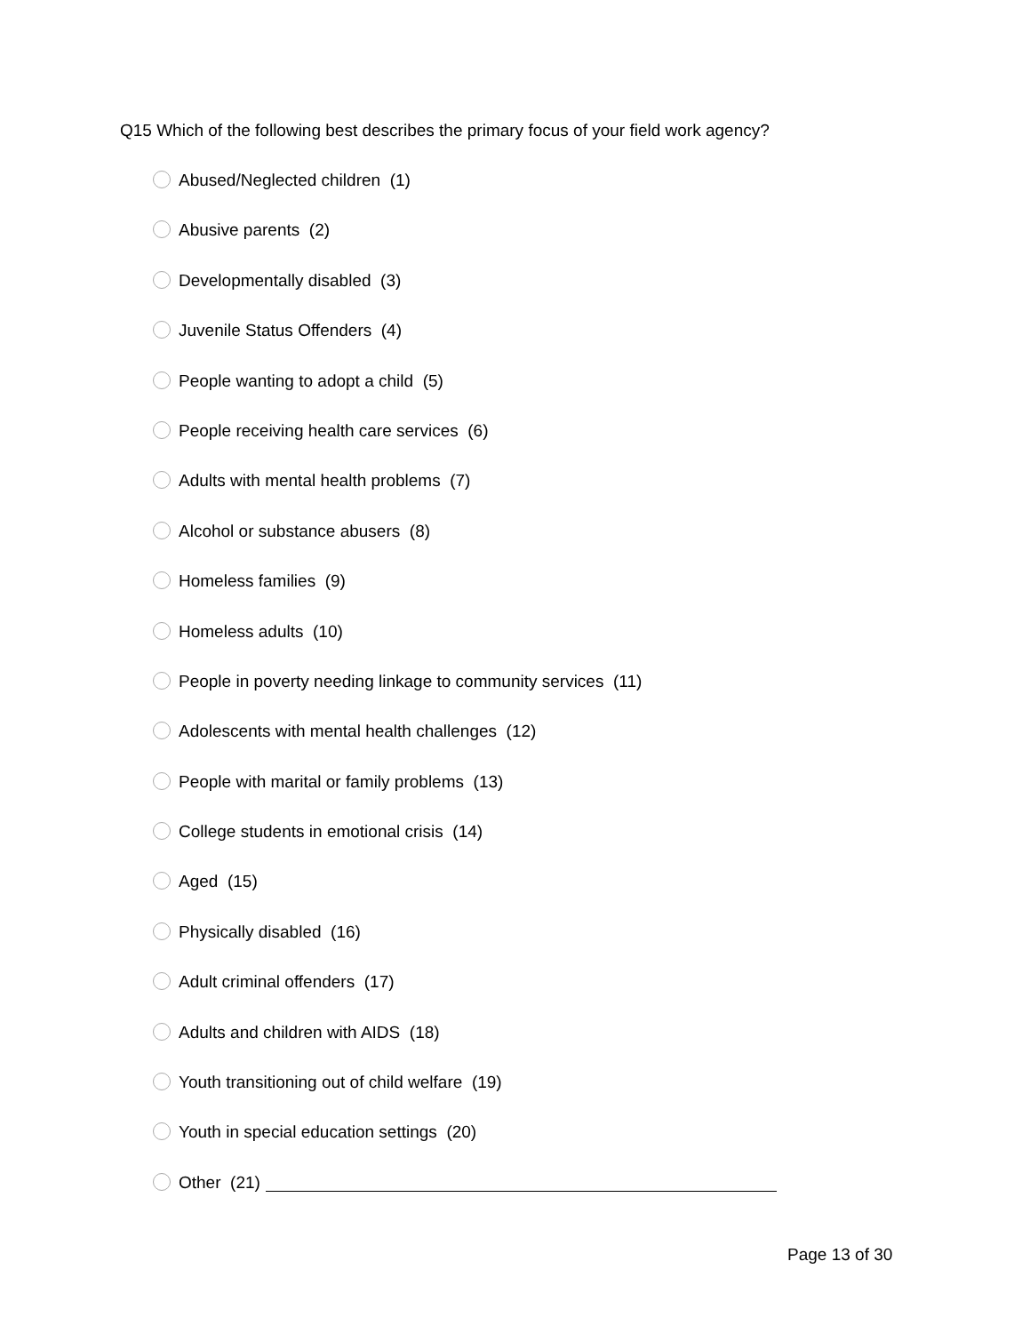Q15 Which of the following best describes the primary focus of your field work agency?
Abused/Neglected children (1)
Abusive parents (2)
Developmentally disabled (3)
Juvenile Status Offenders (4)
People wanting to adopt a child (5)
People receiving health care services (6)
Adults with mental health problems (7)
Alcohol or substance abusers (8)
Homeless families (9)
Homeless adults (10)
People in poverty needing linkage to community services (11)
Adolescents with mental health challenges (12)
People with marital or family problems (13)
College students in emotional crisis (14)
Aged (15)
Physically disabled (16)
Adult criminal offenders (17)
Adults and children with AIDS (18)
Youth transitioning out of child welfare (19)
Youth in special education settings (20)
Other (21)
Page 13 of 30